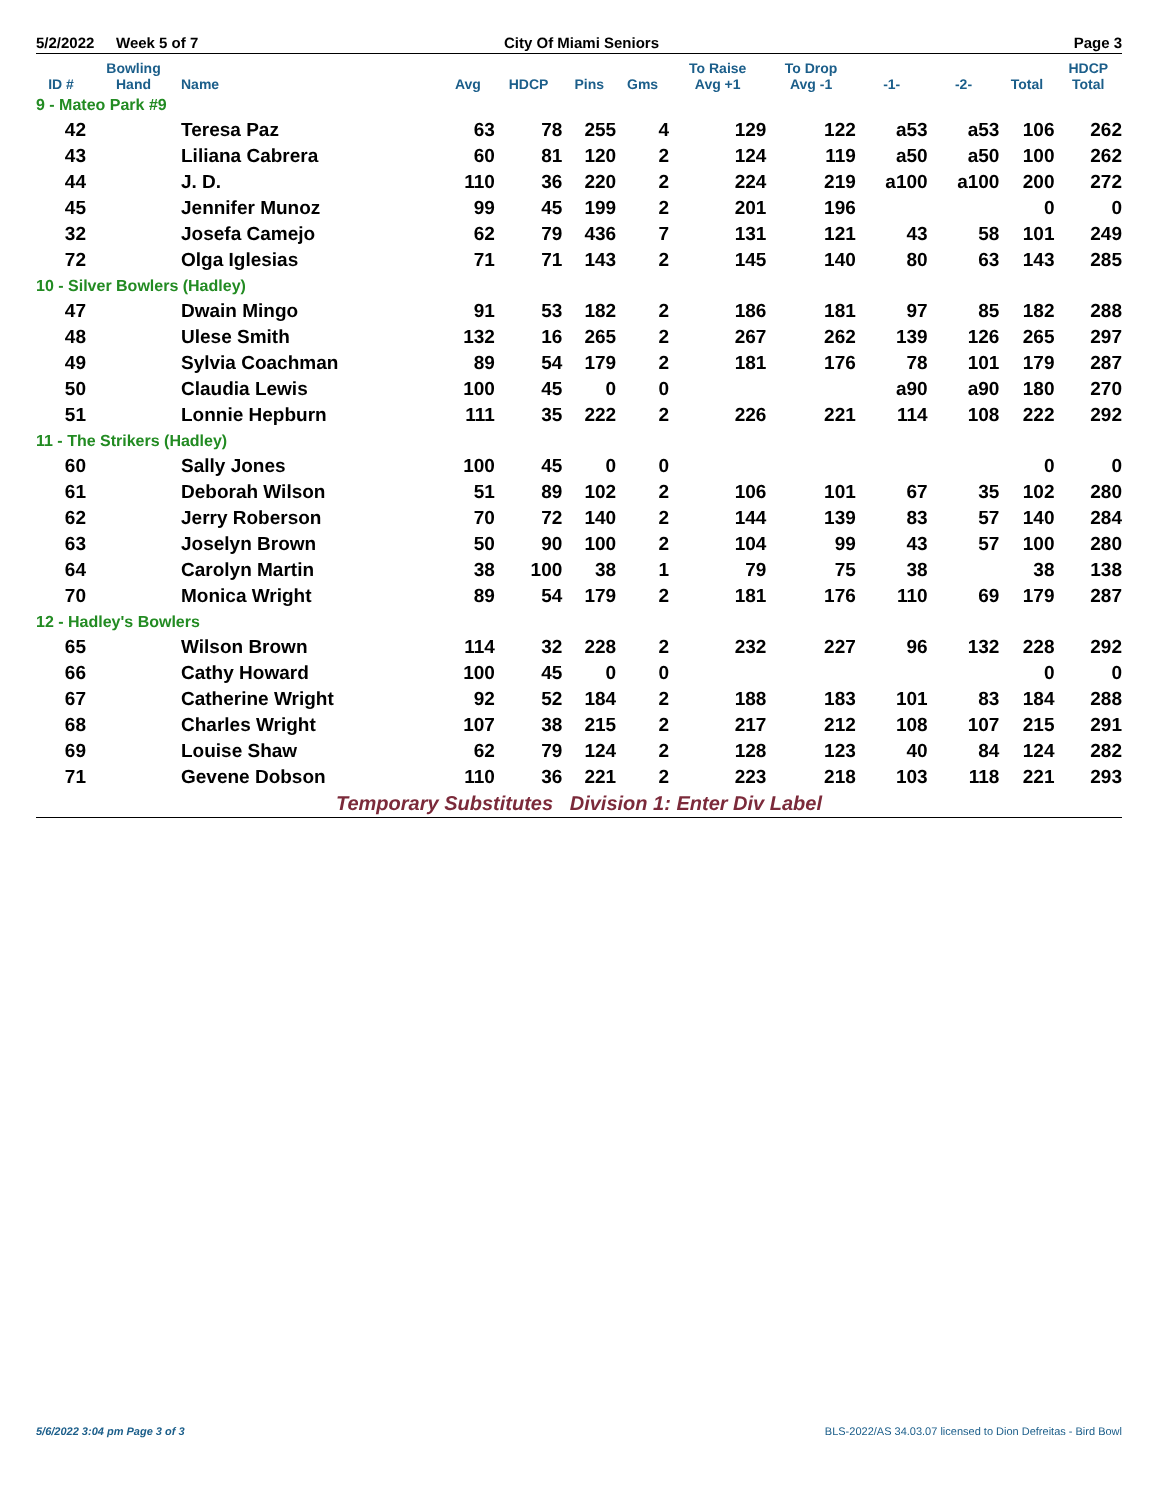5/2/2022 Week 5 of 7 City Of Miami Seniors Page 3
| ID # | Bowling Hand | Name | Avg | HDCP | Pins | Gms | To Raise Avg +1 | To Drop Avg -1 | -1- | -2- | Total | HDCP Total |
| --- | --- | --- | --- | --- | --- | --- | --- | --- | --- | --- | --- | --- |
| 9 - Mateo Park #9 | | | | | | | | | | | | |
| 42 | | Teresa Paz | 63 | 78 | 255 | 4 | 129 | 122 | a53 | a53 | 106 | 262 |
| 43 | | Liliana Cabrera | 60 | 81 | 120 | 2 | 124 | 119 | a50 | a50 | 100 | 262 |
| 44 | | J. D. | 110 | 36 | 220 | 2 | 224 | 219 | a100 | a100 | 200 | 272 |
| 45 | | Jennifer Munoz | 99 | 45 | 199 | 2 | 201 | 196 | | | 0 | 0 |
| 32 | | Josefa Camejo | 62 | 79 | 436 | 7 | 131 | 121 | 43 | 58 | 101 | 249 |
| 72 | | Olga Iglesias | 71 | 71 | 143 | 2 | 145 | 140 | 80 | 63 | 143 | 285 |
| 10 - Silver Bowlers (Hadley) | | | | | | | | | | | | |
| 47 | | Dwain Mingo | 91 | 53 | 182 | 2 | 186 | 181 | 97 | 85 | 182 | 288 |
| 48 | | Ulese Smith | 132 | 16 | 265 | 2 | 267 | 262 | 139 | 126 | 265 | 297 |
| 49 | | Sylvia Coachman | 89 | 54 | 179 | 2 | 181 | 176 | 78 | 101 | 179 | 287 |
| 50 | | Claudia Lewis | 100 | 45 | 0 | 0 | | | a90 | a90 | 180 | 270 |
| 51 | | Lonnie Hepburn | 111 | 35 | 222 | 2 | 226 | 221 | 114 | 108 | 222 | 292 |
| 11 - The Strikers (Hadley) | | | | | | | | | | | | |
| 60 | | Sally Jones | 100 | 45 | 0 | 0 | | | | | 0 | 0 |
| 61 | | Deborah Wilson | 51 | 89 | 102 | 2 | 106 | 101 | 67 | 35 | 102 | 280 |
| 62 | | Jerry Roberson | 70 | 72 | 140 | 2 | 144 | 139 | 83 | 57 | 140 | 284 |
| 63 | | Joselyn Brown | 50 | 90 | 100 | 2 | 104 | 99 | 43 | 57 | 100 | 280 |
| 64 | | Carolyn Martin | 38 | 100 | 38 | 1 | 79 | 75 | 38 | | 38 | 138 |
| 70 | | Monica Wright | 89 | 54 | 179 | 2 | 181 | 176 | 110 | 69 | 179 | 287 |
| 12 - Hadley's Bowlers | | | | | | | | | | | | |
| 65 | | Wilson Brown | 114 | 32 | 228 | 2 | 232 | 227 | 96 | 132 | 228 | 292 |
| 66 | | Cathy Howard | 100 | 45 | 0 | 0 | | | | | 0 | 0 |
| 67 | | Catherine Wright | 92 | 52 | 184 | 2 | 188 | 183 | 101 | 83 | 184 | 288 |
| 68 | | Charles Wright | 107 | 38 | 215 | 2 | 217 | 212 | 108 | 107 | 215 | 291 |
| 69 | | Louise Shaw | 62 | 79 | 124 | 2 | 128 | 123 | 40 | 84 | 124 | 282 |
| 71 | | Gevene Dobson | 110 | 36 | 221 | 2 | 223 | 218 | 103 | 118 | 221 | 293 |
| Temporary Substitutes Division 1: Enter Div Label | | | | | | | | | | | | |
5/6/2022 3:04 pm Page 3 of 3 BLS-2022/AS 34.03.07 licensed to Dion Defreitas - Bird Bowl